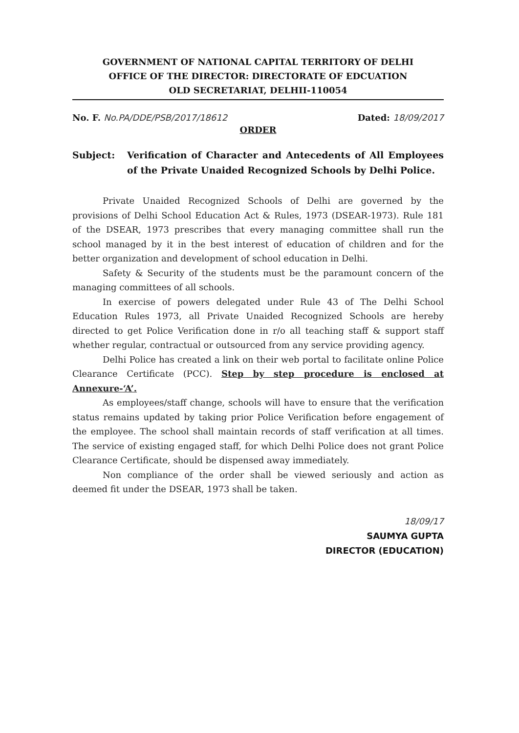GOVERNMENT OF NATIONAL CAPITAL TERRITORY OF DELHI
OFFICE OF THE DIRECTOR: DIRECTORATE OF EDCUATION
OLD SECRETARIAT, DELHII-110054
No. F. No.PA/DDE/PSB/2017/18612 Dated: 18/09/2017
ORDER
Subject: Verification of Character and Antecedents of All Employees of the Private Unaided Recognized Schools by Delhi Police.
Private Unaided Recognized Schools of Delhi are governed by the provisions of Delhi School Education Act & Rules, 1973 (DSEAR-1973). Rule 181 of the DSEAR, 1973 prescribes that every managing committee shall run the school managed by it in the best interest of education of children and for the better organization and development of school education in Delhi.
Safety & Security of the students must be the paramount concern of the managing committees of all schools.
In exercise of powers delegated under Rule 43 of The Delhi School Education Rules 1973, all Private Unaided Recognized Schools are hereby directed to get Police Verification done in r/o all teaching staff & support staff whether regular, contractual or outsourced from any service providing agency.
Delhi Police has created a link on their web portal to facilitate online Police Clearance Certificate (PCC). Step by step procedure is enclosed at Annexure-‘A’.
As employees/staff change, schools will have to ensure that the verification status remains updated by taking prior Police Verification before engagement of the employee. The school shall maintain records of staff verification at all times. The service of existing engaged staff, for which Delhi Police does not grant Police Clearance Certificate, should be dispensed away immediately.
Non compliance of the order shall be viewed seriously and action as deemed fit under the DSEAR, 1973 shall be taken.
18/09/17
SAUMYA GUPTA
DIRECTOR (EDUCATION)